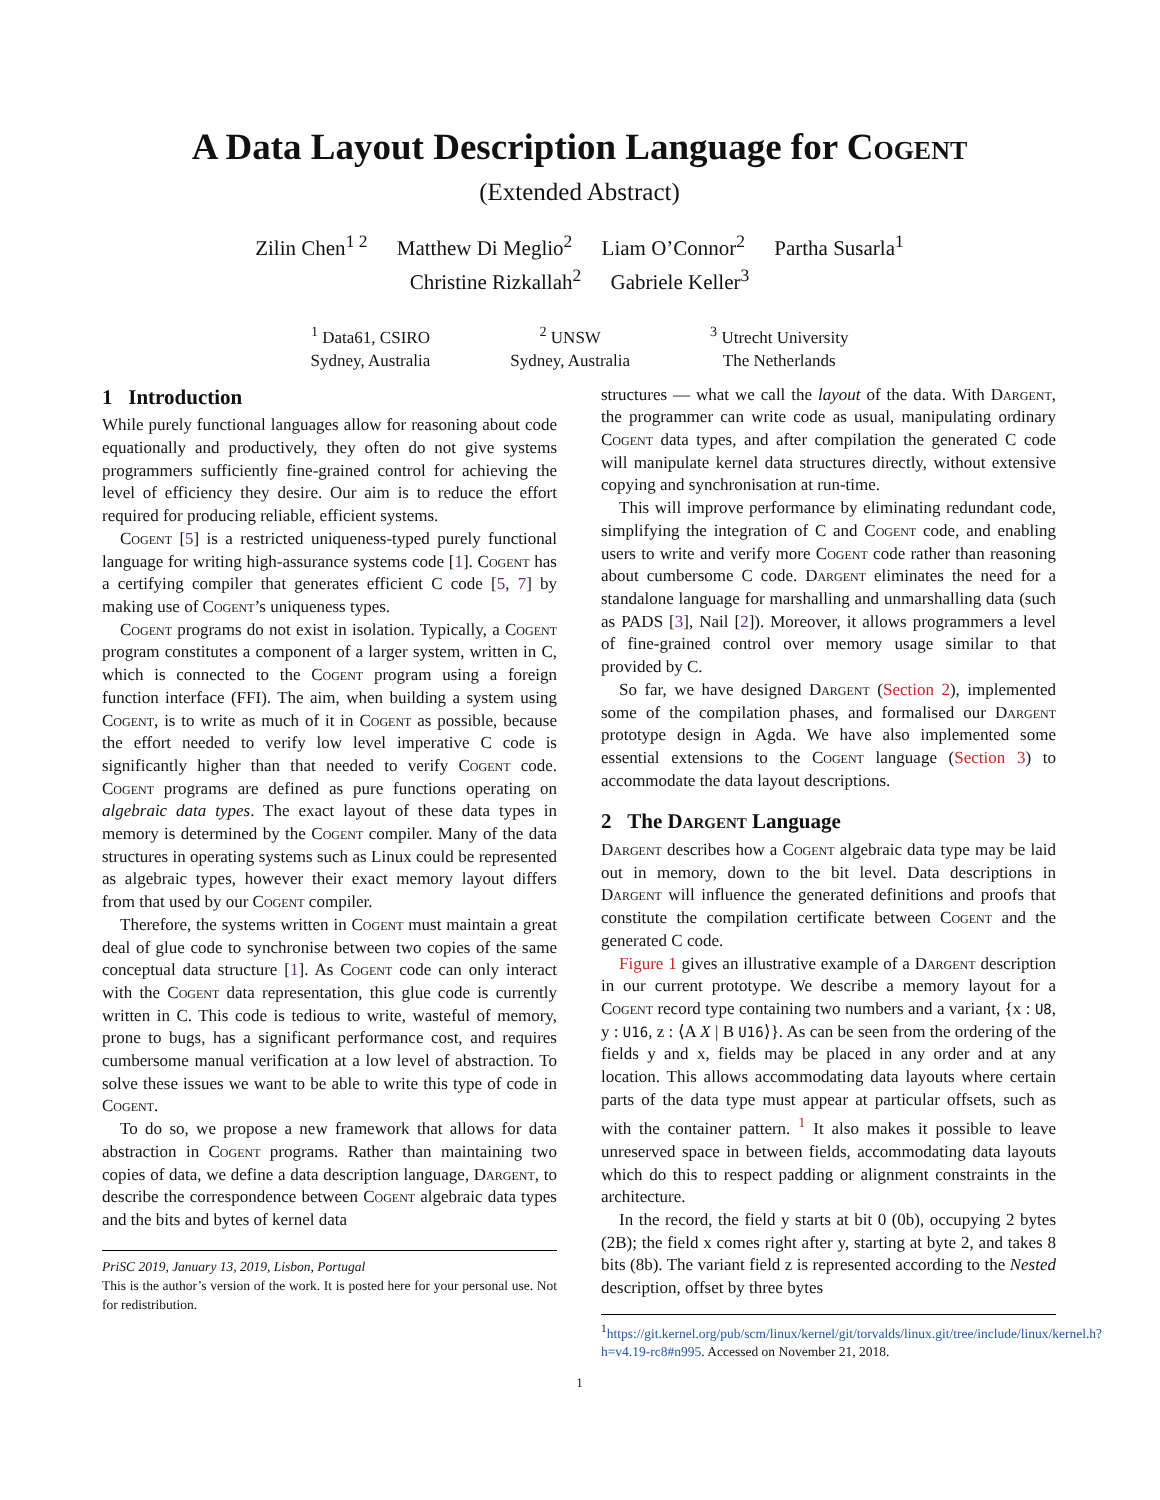A Data Layout Description Language for Cogent
(Extended Abstract)
Zilin Chen<sup>1 2</sup> Matthew Di Meglio<sup>2</sup> Liam O’Connor<sup>2</sup> Partha Susarla<sup>1</sup>
Christine Rizkallah<sup>2</sup> Gabriele Keller<sup>3</sup>
<sup>1</sup> Data61, CSIRO
Sydney, Australia
<sup>2</sup> UNSW
Sydney, Australia
<sup>3</sup> Utrecht University
The Netherlands
1 Introduction
While purely functional languages allow for reasoning about code equationally and productively, they often do not give systems programmers sufficiently fine-grained control for achieving the level of efficiency they desire. Our aim is to reduce the effort required for producing reliable, efficient systems.
Cogent [5] is a restricted uniqueness-typed purely functional language for writing high-assurance systems code [1]. Cogent has a certifying compiler that generates efficient C code [5, 7] by making use of Cogent’s uniqueness types.
Cogent programs do not exist in isolation. Typically, a Cogent program constitutes a component of a larger system, written in C, which is connected to the Cogent program using a foreign function interface (FFI). The aim, when building a system using Cogent, is to write as much of it in Cogent as possible, because the effort needed to verify low level imperative C code is significantly higher than that needed to verify Cogent code. Cogent programs are defined as pure functions operating on algebraic data types. The exact layout of these data types in memory is determined by the Cogent compiler. Many of the data structures in operating systems such as Linux could be represented as algebraic types, however their exact memory layout differs from that used by our Cogent compiler.
Therefore, the systems written in Cogent must maintain a great deal of glue code to synchronise between two copies of the same conceptual data structure [1]. As Cogent code can only interact with the Cogent data representation, this glue code is currently written in C. This code is tedious to write, wasteful of memory, prone to bugs, has a significant performance cost, and requires cumbersome manual verification at a low level of abstraction. To solve these issues we want to be able to write this type of code in Cogent.
To do so, we propose a new framework that allows for data abstraction in Cogent programs. Rather than maintaining two copies of data, we define a data description language, Dargent, to describe the correspondence between Cogent algebraic data types and the bits and bytes of kernel data
PriSC 2019, January 13, 2019, Lisbon, Portugal
This is the author’s version of the work. It is posted here for your personal use. Not for redistribution.
structures — what we call the layout of the data. With Dargent, the programmer can write code as usual, manipulating ordinary Cogent data types, and after compilation the generated C code will manipulate kernel data structures directly, without extensive copying and synchronisation at run-time.
This will improve performance by eliminating redundant code, simplifying the integration of C and Cogent code, and enabling users to write and verify more Cogent code rather than reasoning about cumbersome C code. Dargent eliminates the need for a standalone language for marshalling and unmarshalling data (such as PADS [3], Nail [2]). Moreover, it allows programmers a level of fine-grained control over memory usage similar to that provided by C.
So far, we have designed Dargent (Section 2), implemented some of the compilation phases, and formalised our Dargent prototype design in Agda. We have also implemented some essential extensions to the Cogent language (Section 3) to accommodate the data layout descriptions.
2 The Dargent Language
Dargent describes how a Cogent algebraic data type may be laid out in memory, down to the bit level. Data descriptions in Dargent will influence the generated definitions and proofs that constitute the compilation certificate between Cogent and the generated C code.
Figure 1 gives an illustrative example of a Dargent description in our current prototype. We describe a memory layout for a Cogent record type containing two numbers and a variant, {x : U8, y : U16, z : ⟨A X | B U16⟩}. As can be seen from the ordering of the fields y and x, fields may be placed in any order and at any location. This allows accommodating data layouts where certain parts of the data type must appear at particular offsets, such as with the container pattern. <sup>1</sup> It also makes it possible to leave unreserved space in between fields, accommodating data layouts which do this to respect padding or alignment constraints in the architecture.
In the record, the field y starts at bit 0 (0b), occupying 2 bytes (2B); the field x comes right after y, starting at byte 2, and takes 8 bits (8b). The variant field z is represented according to the Nested description, offset by three bytes
<sup>1</sup> https://git.kernel.org/pub/scm/linux/kernel/git/torvalds/linux.git/tree/include/linux/kernel.h?h=v4.19-rc8#n995. Accessed on November 21, 2018.
1